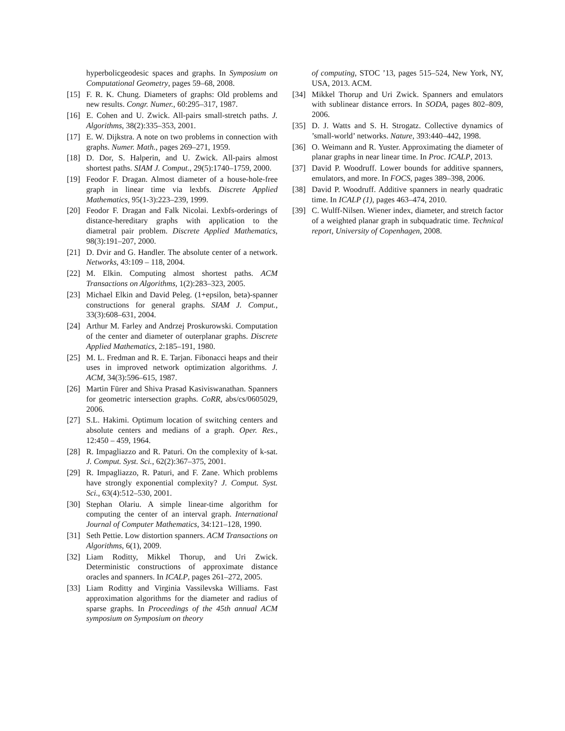hyperbolicgeodesic spaces and graphs. In Symposium on Computational Geometry, pages 59–68, 2008.
[15] F. R. K. Chung. Diameters of graphs: Old problems and new results. Congr. Numer., 60:295–317, 1987.
[16] E. Cohen and U. Zwick. All-pairs small-stretch paths. J. Algorithms, 38(2):335–353, 2001.
[17] E. W. Dijkstra. A note on two problems in connection with graphs. Numer. Math., pages 269–271, 1959.
[18] D. Dor, S. Halperin, and U. Zwick. All-pairs almost shortest paths. SIAM J. Comput., 29(5):1740–1759, 2000.
[19] Feodor F. Dragan. Almost diameter of a house-hole-free graph in linear time via lexbfs. Discrete Applied Mathematics, 95(1-3):223–239, 1999.
[20] Feodor F. Dragan and Falk Nicolai. Lexbfs-orderings of distance-hereditary graphs with application to the diametral pair problem. Discrete Applied Mathematics, 98(3):191–207, 2000.
[21] D. Dvir and G. Handler. The absolute center of a network. Networks, 43:109 – 118, 2004.
[22] M. Elkin. Computing almost shortest paths. ACM Transactions on Algorithms, 1(2):283–323, 2005.
[23] Michael Elkin and David Peleg. (1+epsilon, beta)-spanner constructions for general graphs. SIAM J. Comput., 33(3):608–631, 2004.
[24] Arthur M. Farley and Andrzej Proskurowski. Computation of the center and diameter of outerplanar graphs. Discrete Applied Mathematics, 2:185–191, 1980.
[25] M. L. Fredman and R. E. Tarjan. Fibonacci heaps and their uses in improved network optimization algorithms. J. ACM, 34(3):596–615, 1987.
[26] Martin Fürer and Shiva Prasad Kasiviswanathan. Spanners for geometric intersection graphs. CoRR, abs/cs/0605029, 2006.
[27] S.L. Hakimi. Optimum location of switching centers and absolute centers and medians of a graph. Oper. Res., 12:450 – 459, 1964.
[28] R. Impagliazzo and R. Paturi. On the complexity of k-sat. J. Comput. Syst. Sci., 62(2):367–375, 2001.
[29] R. Impagliazzo, R. Paturi, and F. Zane. Which problems have strongly exponential complexity? J. Comput. Syst. Sci., 63(4):512–530, 2001.
[30] Stephan Olariu. A simple linear-time algorithm for computing the center of an interval graph. International Journal of Computer Mathematics, 34:121–128, 1990.
[31] Seth Pettie. Low distortion spanners. ACM Transactions on Algorithms, 6(1), 2009.
[32] Liam Roditty, Mikkel Thorup, and Uri Zwick. Deterministic constructions of approximate distance oracles and spanners. In ICALP, pages 261–272, 2005.
[33] Liam Roditty and Virginia Vassilevska Williams. Fast approximation algorithms for the diameter and radius of sparse graphs. In Proceedings of the 45th annual ACM symposium on Symposium on theory
of computing, STOC ’13, pages 515–524, New York, NY, USA, 2013. ACM.
[34] Mikkel Thorup and Uri Zwick. Spanners and emulators with sublinear distance errors. In SODA, pages 802–809, 2006.
[35] D. J. Watts and S. H. Strogatz. Collective dynamics of ’small-world’ networks. Nature, 393:440–442, 1998.
[36] O. Weimann and R. Yuster. Approximating the diameter of planar graphs in near linear time. In Proc. ICALP, 2013.
[37] David P. Woodruff. Lower bounds for additive spanners, emulators, and more. In FOCS, pages 389–398, 2006.
[38] David P. Woodruff. Additive spanners in nearly quadratic time. In ICALP (1), pages 463–474, 2010.
[39] C. Wulff-Nilsen. Wiener index, diameter, and stretch factor of a weighted planar graph in subquadratic time. Technical report, University of Copenhagen, 2008.